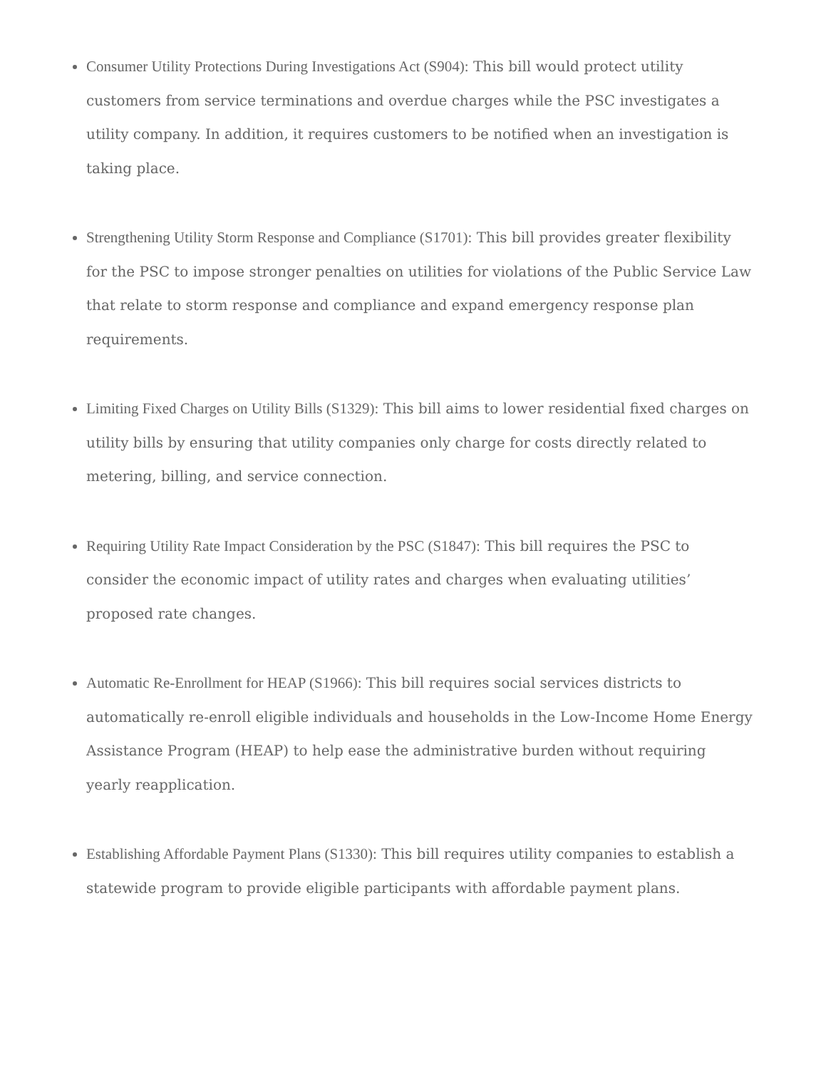Consumer Utility Protections During Investigations Act (S904): This bill would protect utility customers from service terminations and overdue charges while the PSC investigates a utility company. In addition, it requires customers to be notified when an investigation is taking place.
Strengthening Utility Storm Response and Compliance (S1701): This bill provides greater flexibility for the PSC to impose stronger penalties on utilities for violations of the Public Service Law that relate to storm response and compliance and expand emergency response plan requirements.
Limiting Fixed Charges on Utility Bills (S1329): This bill aims to lower residential fixed charges on utility bills by ensuring that utility companies only charge for costs directly related to metering, billing, and service connection.
Requiring Utility Rate Impact Consideration by the PSC (S1847): This bill requires the PSC to consider the economic impact of utility rates and charges when evaluating utilities’ proposed rate changes.
Automatic Re-Enrollment for HEAP (S1966): This bill requires social services districts to automatically re-enroll eligible individuals and households in the Low-Income Home Energy Assistance Program (HEAP) to help ease the administrative burden without requiring yearly reapplication.
Establishing Affordable Payment Plans (S1330): This bill requires utility companies to establish a statewide program to provide eligible participants with affordable payment plans.